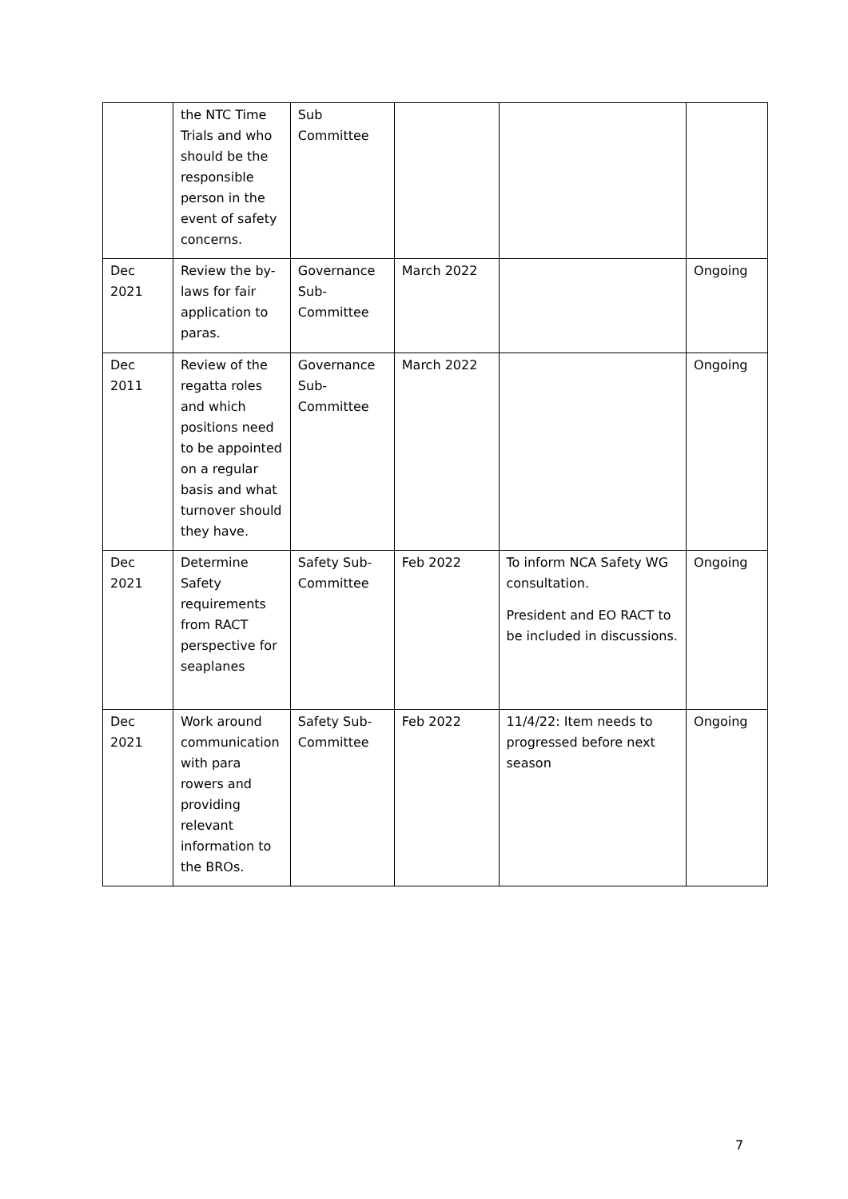| | the NTC Time Trials and who should be the responsible person in the event of safety concerns. | Sub Committee | | | |
| Dec 2021 | Review the by-laws for fair application to paras. | Governance Sub-Committee | March 2022 | | Ongoing |
| Dec 2011 | Review of the regatta roles and which positions need to be appointed on a regular basis and what turnover should they have. | Governance Sub-Committee | March 2022 | | Ongoing |
| Dec 2021 | Determine Safety requirements from RACT perspective for seaplanes | Safety Sub-Committee | Feb 2022 | To inform NCA Safety WG consultation. President and EO RACT to be included in discussions. | Ongoing |
| Dec 2021 | Work around communication with para rowers and providing relevant information to the BROs. | Safety Sub-Committee | Feb 2022 | 11/4/22: Item needs to progressed before next season | Ongoing |
7